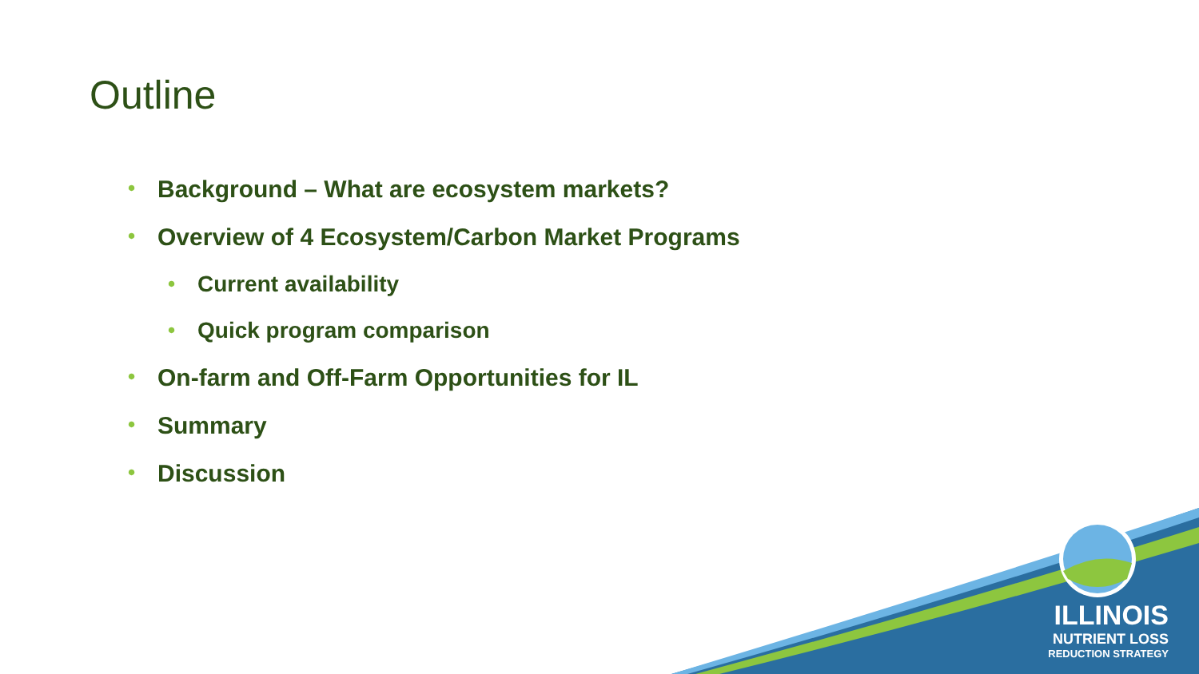Outline
• Background – What are ecosystem markets?
• Overview of 4 Ecosystem/Carbon Market Programs
• Current availability
• Quick program comparison
• On-farm and Off-Farm Opportunities for IL
• Summary
• Discussion
ILLINOIS
NUTRIENT LOSS
REDUCTION STRATEGY